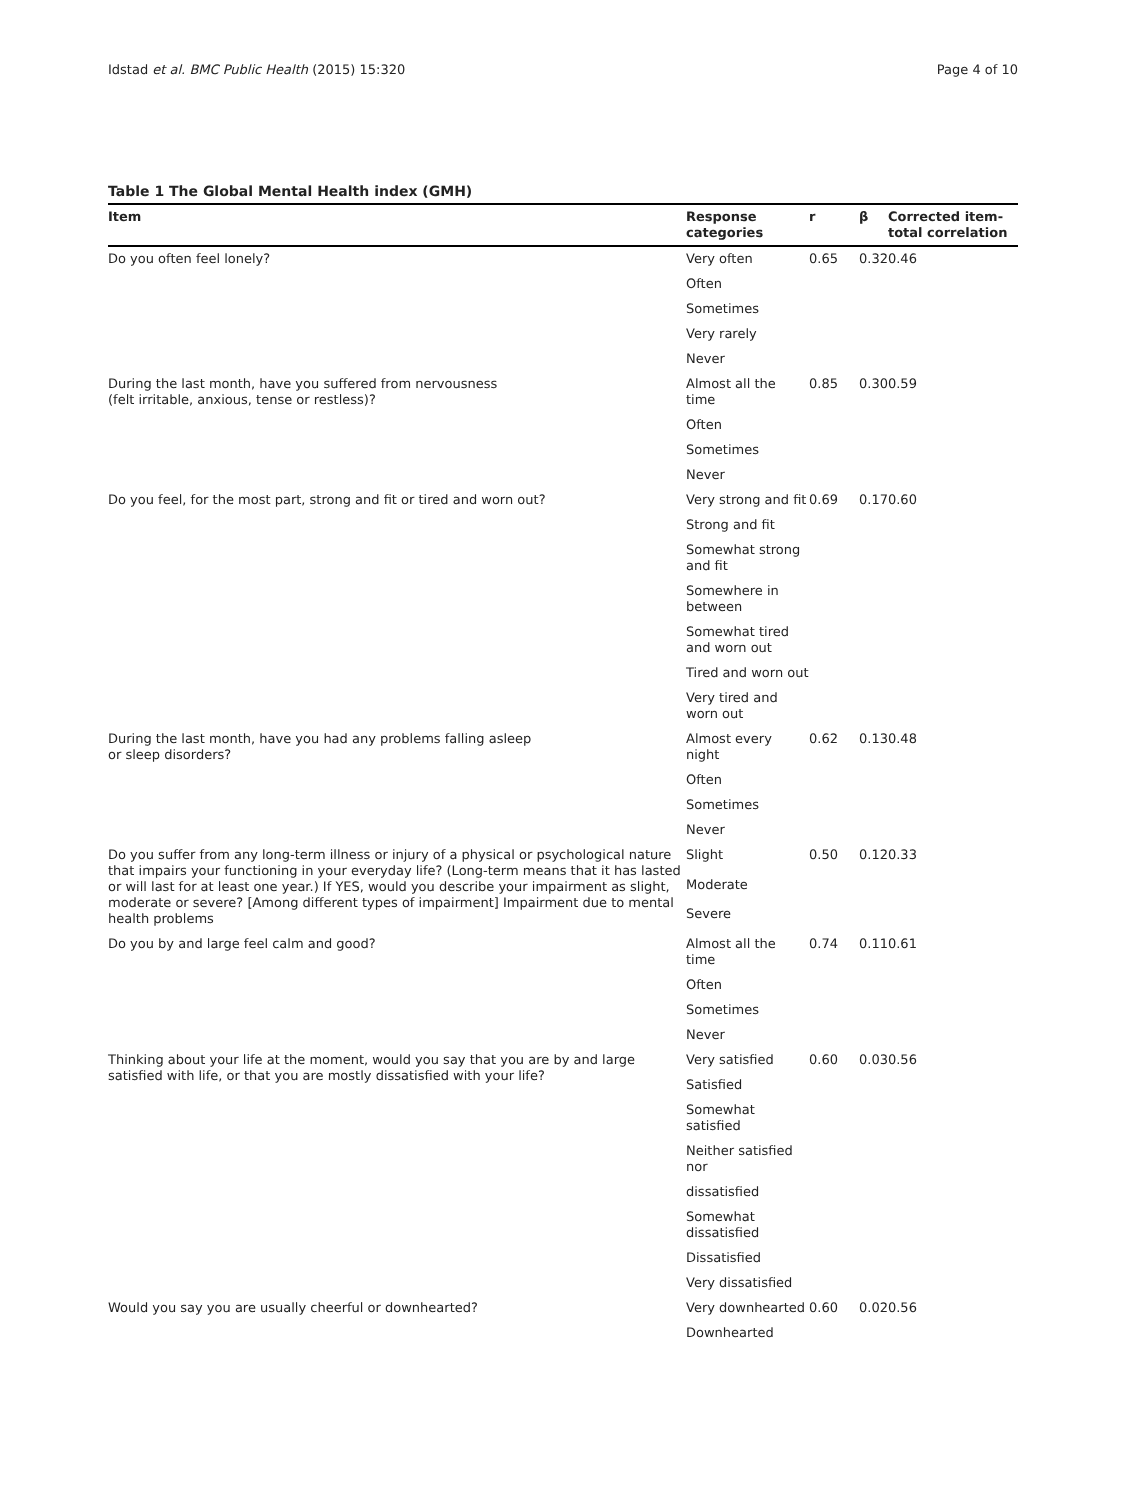Idstad et al. BMC Public Health (2015) 15:320 Page 4 of 10
Table 1 The Global Mental Health index (GMH)
| Item | Response categories | r | β | Corrected item-total correlation |
| --- | --- | --- | --- | --- |
| Do you often feel lonely? | Very often | 0.65 | 0.32 | 0.46 |
| | Often | | | |
| | Sometimes | | | |
| | Very rarely | | | |
| | Never | | | |
| During the last month, have you suffered from nervousness (felt irritable, anxious, tense or restless)? | Almost all the time | 0.85 | 0.30 | 0.59 |
| | Often | | | |
| | Sometimes | | | |
| | Never | | | |
| Do you feel, for the most part, strong and fit or tired and worn out? | Very strong and fit | 0.69 | 0.17 | 0.60 |
| | Strong and fit | | | |
| | Somewhat strong and fit | | | |
| | Somewhere in between | | | |
| | Somewhat tired and worn out | | | |
| | Tired and worn out | | | |
| | Very tired and worn out | | | |
| During the last month, have you had any problems falling asleep or sleep disorders? | Almost every night | 0.62 | 0.13 | 0.48 |
| | Often | | | |
| | Sometimes | | | |
| | Never | | | |
| Do you suffer from any long-term illness or injury of a physical or psychological nature that impairs your functioning in your everyday life? (Long-term means that it has lasted or will last for at least one year.) If YES, would you describe your impairment as slight, moderate or severe? [Among different types of impairment] Impairment due to mental health problems | Slight | 0.50 | 0.12 | 0.33 |
| | Moderate | | | |
| | Severe | | | |
| Do you by and large feel calm and good? | Almost all the time | 0.74 | 0.11 | 0.61 |
| | Often | | | |
| | Sometimes | | | |
| | Never | | | |
| Thinking about your life at the moment, would you say that you are by and large satisfied with life, or that you are mostly dissatisfied with your life? | Very satisfied | 0.60 | 0.03 | 0.56 |
| | Satisfied | | | |
| | Somewhat satisfied | | | |
| | Neither satisfied nor | | | |
| | dissatisfied | | | |
| | Somewhat dissatisfied | | | |
| | Dissatisfied | | | |
| | Very dissatisfied | | | |
| Would you say you are usually cheerful or downhearted? | Very downhearted | 0.60 | 0.02 | 0.56 |
| | Downhearted | | | |